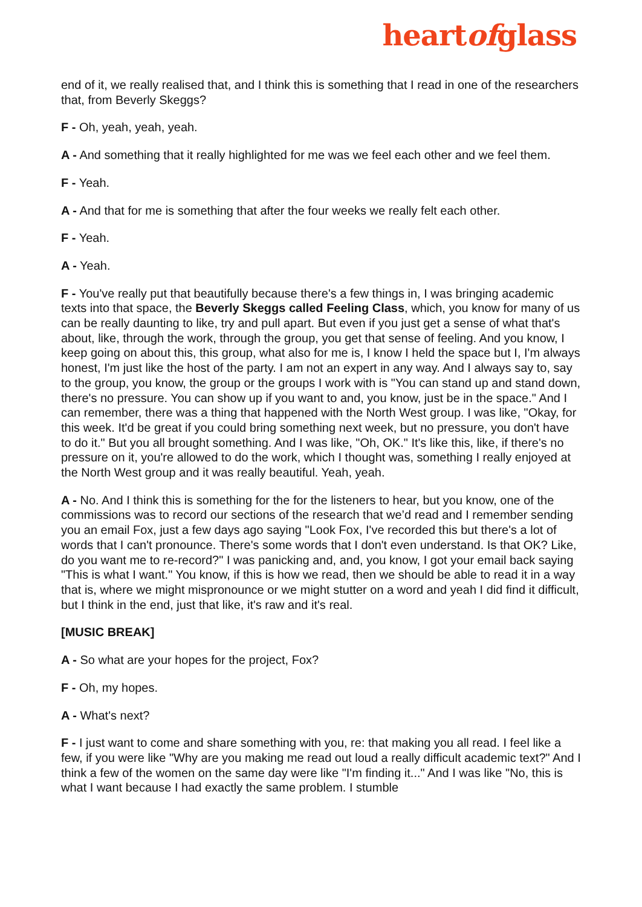heartofglass
end of it, we really realised that, and I think this is something that I read in one of the researchers that, from Beverly Skeggs?
F - Oh, yeah, yeah, yeah.
A - And something that it really highlighted for me was we feel each other and we feel them.
F - Yeah.
A - And that for me is something that after the four weeks we really felt each other.
F - Yeah.
A - Yeah.
F - You've really put that beautifully because there's a few things in, I was bringing academic texts into that space, the Beverly Skeggs called Feeling Class, which, you know for many of us can be really daunting to like, try and pull apart. But even if you just get a sense of what that's about, like, through the work, through the group, you get that sense of feeling. And you know, I keep going on about this, this group, what also for me is, I know I held the space but I, I'm always honest, I'm just like the host of the party. I am not an expert in any way. And I always say to, say to the group, you know, the group or the groups I work with is "You can stand up and stand down, there's no pressure. You can show up if you want to and, you know, just be in the space." And I can remember, there was a thing that happened with the North West group. I was like, "Okay, for this week. It'd be great if you could bring something next week, but no pressure, you don't have to do it." But you all brought something. And I was like, "Oh, OK." It's like this, like, if there's no pressure on it, you're allowed to do the work, which I thought was, something I really enjoyed at the North West group and it was really beautiful. Yeah, yeah.
A - No. And I think this is something for the for the listeners to hear, but you know, one of the commissions was to record our sections of the research that we’d read and I remember sending you an email Fox, just a few days ago saying "Look Fox, I've recorded this but there's a lot of words that I can't pronounce. There's some words that I don't even understand. Is that OK? Like, do you want me to re-record?" I was panicking and, and, you know, I got your email back saying "This is what I want." You know, if this is how we read, then we should be able to read it in a way that is, where we might mispronounce or we might stutter on a word and yeah I did find it difficult, but I think in the end, just that like, it's raw and it's real.
[MUSIC BREAK]
A - So what are your hopes for the project, Fox?
F - Oh, my hopes.
A - What's next?
F - I just want to come and share something with you, re: that making you all read. I feel like a few, if you were like "Why are you making me read out loud a really difficult academic text?" And I think a few of the women on the same day were like "I'm finding it..." And I was like "No, this is what I want because I had exactly the same problem. I stumble